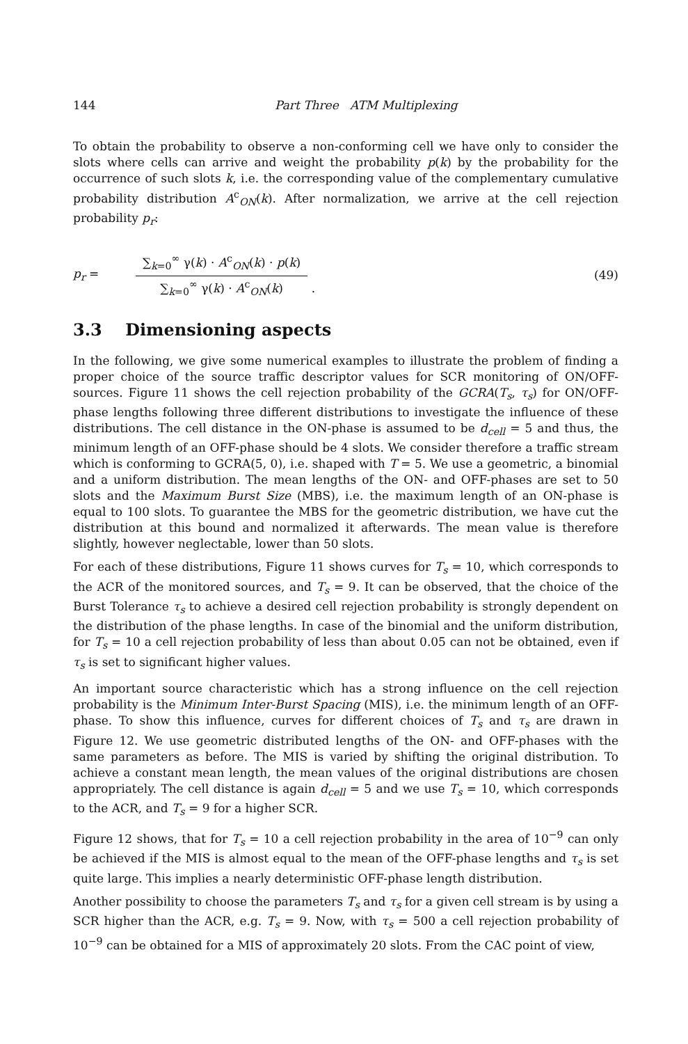144 Part Three ATM Multiplexing
To obtain the probability to observe a non-conforming cell we have only to consider the slots where cells can arrive and weight the probability p(k) by the probability for the occurrence of such slots k, i.e. the corresponding value of the complementary cumulative probability distribution A<sup>c</sup><sub>ON</sub>(k). After normalization, we arrive at the cell rejection probability p<sub>r</sub>:
p<sub>r</sub> =
∑<sub>k=0</sub><sup>∞</sup> γ(k) · A<sup>c</sup><sub>ON</sub>(k) · p(k)
∑<sub>k=0</sub><sup>∞</sup> γ(k) · A<sup>c</sup><sub>ON</sub>(k)
. (49)
3.3 Dimensioning aspects
In the following, we give some numerical examples to illustrate the problem of finding a proper choice of the source traffic descriptor values for SCR monitoring of ON/OFF-sources. Figure 11 shows the cell rejection probability of the GCRA(T<sub>s</sub>, τ<sub>s</sub>) for ON/OFF-phase lengths following three different distributions to investigate the influence of these distributions. The cell distance in the ON-phase is assumed to be d<sub>cell</sub> = 5 and thus, the minimum length of an OFF-phase should be 4 slots. We consider therefore a traffic stream which is conforming to GCRA(5, 0), i.e. shaped with T = 5. We use a geometric, a binomial and a uniform distribution. The mean lengths of the ON- and OFF-phases are set to 50 slots and the Maximum Burst Size (MBS), i.e. the maximum length of an ON-phase is equal to 100 slots. To guarantee the MBS for the geometric distribution, we have cut the distribution at this bound and normalized it afterwards. The mean value is therefore slightly, however neglectable, lower than 50 slots.
For each of these distributions, Figure 11 shows curves for T<sub>s</sub> = 10, which corresponds to the ACR of the monitored sources, and T<sub>s</sub> = 9. It can be observed, that the choice of the Burst Tolerance τ<sub>s</sub> to achieve a desired cell rejection probability is strongly dependent on the distribution of the phase lengths. In case of the binomial and the uniform distribution, for T<sub>s</sub> = 10 a cell rejection probability of less than about 0.05 can not be obtained, even if τ<sub>s</sub> is set to significant higher values.
An important source characteristic which has a strong influence on the cell rejection probability is the Minimum Inter-Burst Spacing (MIS), i.e. the minimum length of an OFF-phase. To show this influence, curves for different choices of T<sub>s</sub> and τ<sub>s</sub> are drawn in Figure 12. We use geometric distributed lengths of the ON- and OFF-phases with the same parameters as before. The MIS is varied by shifting the original distribution. To achieve a constant mean length, the mean values of the original distributions are chosen appropriately. The cell distance is again d<sub>cell</sub> = 5 and we use T<sub>s</sub> = 10, which corresponds to the ACR, and T<sub>s</sub> = 9 for a higher SCR.
Figure 12 shows, that for T<sub>s</sub> = 10 a cell rejection probability in the area of 10<sup>−9</sup> can only be achieved if the MIS is almost equal to the mean of the OFF-phase lengths and τ<sub>s</sub> is set quite large. This implies a nearly deterministic OFF-phase length distribution.
Another possibility to choose the parameters T<sub>s</sub> and τ<sub>s</sub> for a given cell stream is by using a SCR higher than the ACR, e.g. T<sub>s</sub> = 9. Now, with τ<sub>s</sub> = 500 a cell rejection probability of 10<sup>−9</sup> can be obtained for a MIS of approximately 20 slots. From the CAC point of view,